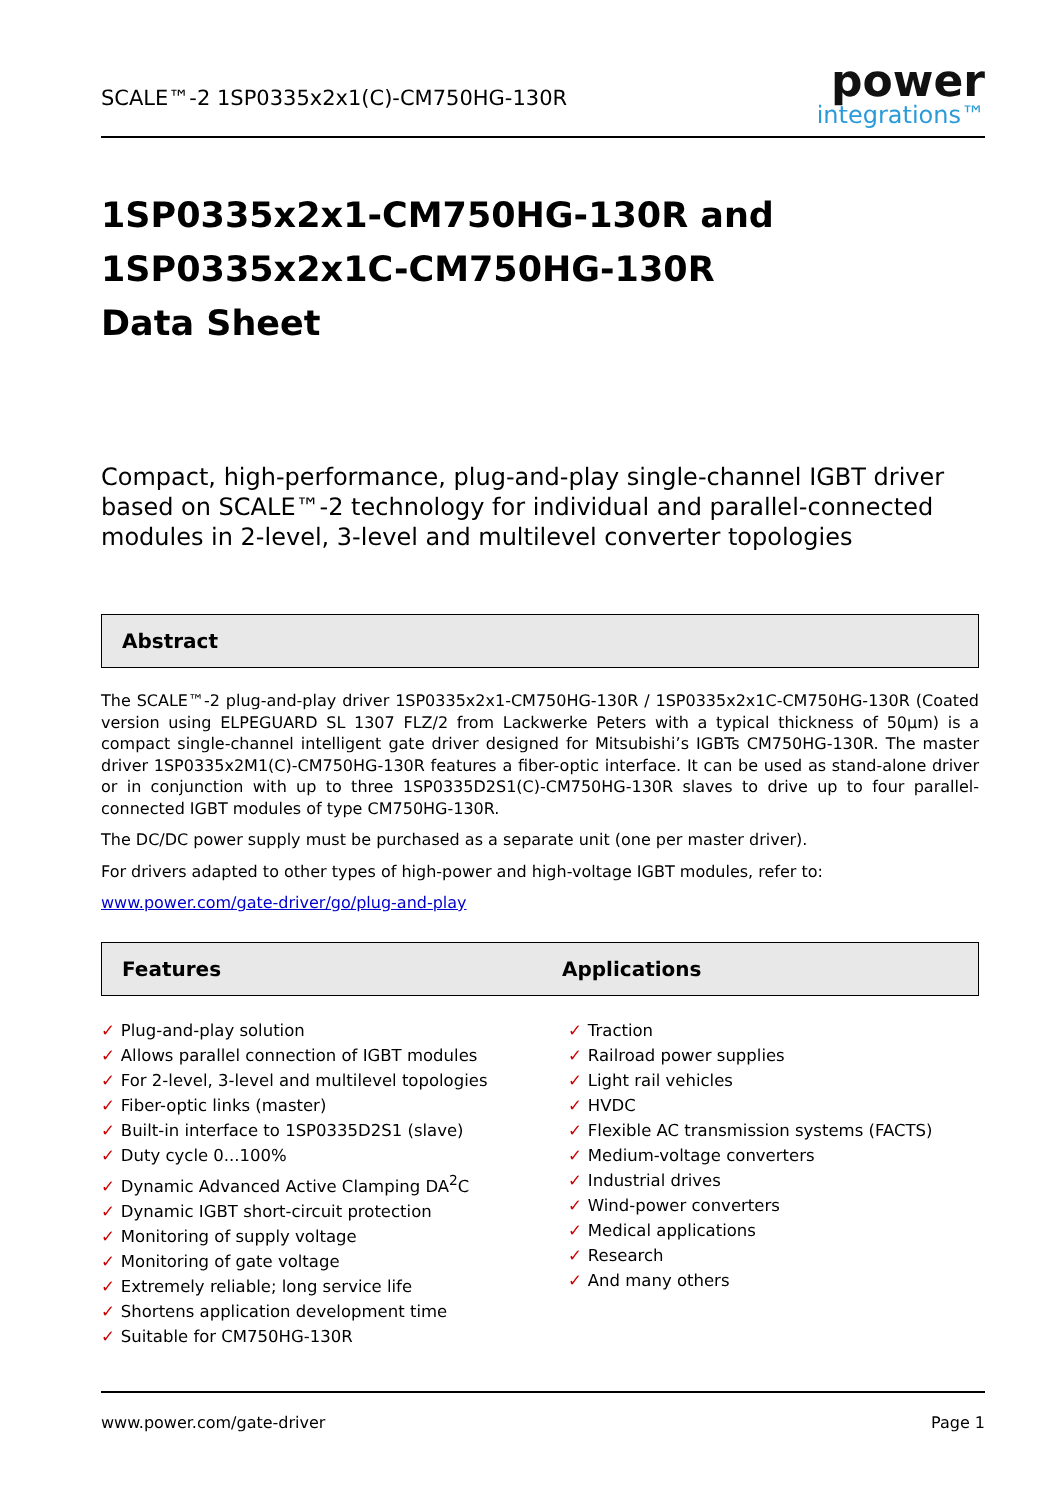SCALE™-2 1SP0335x2x1(C)-CM750HG-130R
power
integrations™
1SP0335x2x1-CM750HG-130R and
1SP0335x2x1C-CM750HG-130R
Data Sheet
Compact, high-performance, plug-and-play single-channel IGBT driver based on SCALE™-2 technology for individual and parallel-connected modules in 2-level, 3-level and multilevel converter topologies
Abstract
The SCALE™-2 plug-and-play driver 1SP0335x2x1-CM750HG-130R / 1SP0335x2x1C-CM750HG-130R (Coated version using ELPEGUARD SL 1307 FLZ/2 from Lackwerke Peters with a typical thickness of 50µm) is a compact single-channel intelligent gate driver designed for Mitsubishi’s IGBTs CM750HG-130R. The master driver 1SP0335x2M1(C)-CM750HG-130R features a fiber-optic interface. It can be used as stand-alone driver or in conjunction with up to three 1SP0335D2S1(C)-CM750HG-130R slaves to drive up to four parallel-connected IGBT modules of type CM750HG-130R.
The DC/DC power supply must be purchased as a separate unit (one per master driver).
For drivers adapted to other types of high-power and high-voltage IGBT modules, refer to:
www.power.com/gate-driver/go/plug-and-play
Features Applications
✓ Plug-and-play solution
✓ Allows parallel connection of IGBT modules
✓ For 2-level, 3-level and multilevel topologies
✓ Fiber-optic links (master)
✓ Built-in interface to 1SP0335D2S1 (slave)
✓ Duty cycle 0...100%
✓ Dynamic Advanced Active Clamping DA<sup>2</sup>C
✓ Dynamic IGBT short-circuit protection
✓ Monitoring of supply voltage
✓ Monitoring of gate voltage
✓ Extremely reliable; long service life
✓ Shortens application development time
✓ Suitable for CM750HG-130R
✓ Traction
✓ Railroad power supplies
✓ Light rail vehicles
✓ HVDC
✓ Flexible AC transmission systems (FACTS)
✓ Medium-voltage converters
✓ Industrial drives
✓ Wind-power converters
✓ Medical applications
✓ Research
✓ And many others
www.power.com/gate-driver Page 1